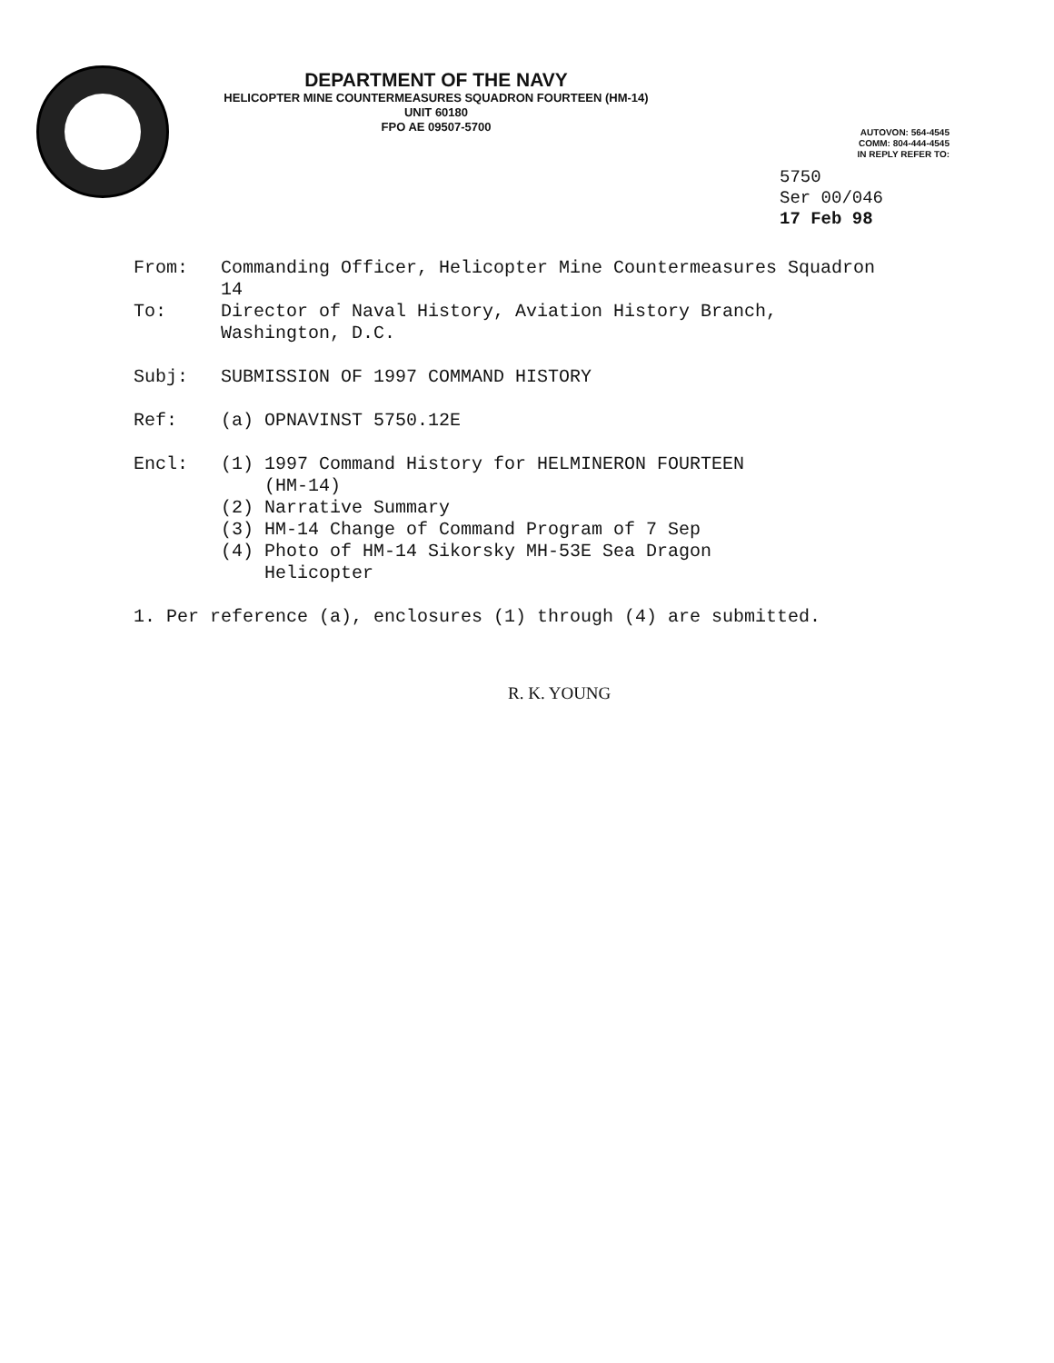DEPARTMENT OF THE NAVY
HELICOPTER MINE COUNTERMEASURES SQUADRON FOURTEEN (HM-14)
UNIT 60180
FPO AE 09507-5700
AUTOVON: 564-4545
COMM: 804-444-4545
IN REPLY REFER TO:
5750
Ser 00/046
17 Feb 98
From: Commanding Officer, Helicopter Mine Countermeasures Squadron 14
To: Director of Naval History, Aviation History Branch, Washington, D.C.
Subj: SUBMISSION OF 1997 COMMAND HISTORY
Ref: (a) OPNAVINST 5750.12E
Encl: (1) 1997 Command History for HELMINERON FOURTEEN
(HM-14)
(2) Narrative Summary
(3) HM-14 Change of Command Program of 7 Sep
(4) Photo of HM-14 Sikorsky MH-53E Sea Dragon
Helicopter
1. Per reference (a), enclosures (1) through (4) are submitted.
R. K. YOUNG